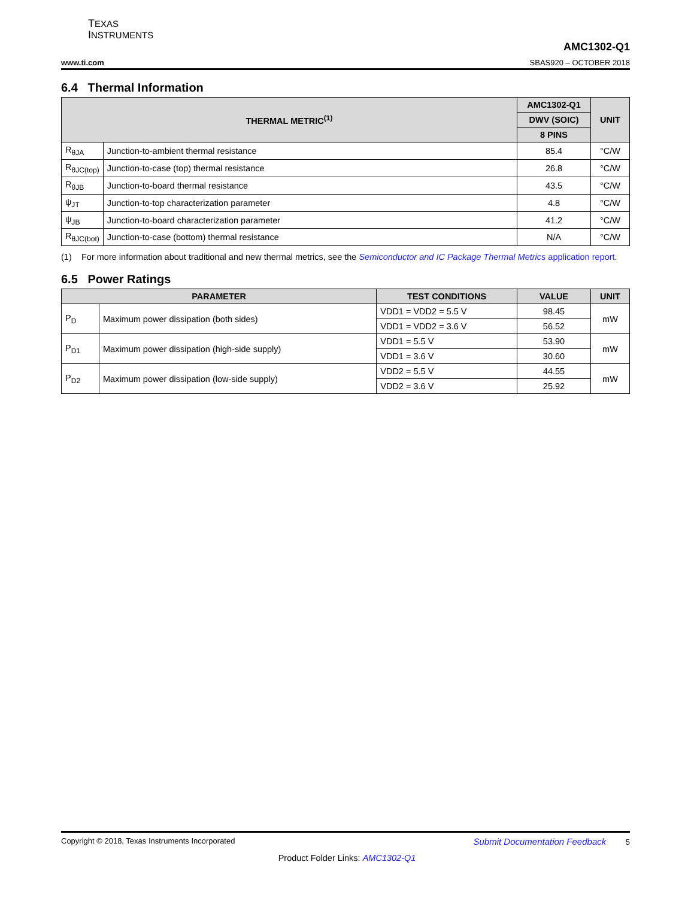TEXAS
INSTRUMENTS
www.ti.com AMC1302-Q1
SBAS920 – OCTOBER 2018
6.4 Thermal Information
| THERMAL METRIC<sup>(1)</sup> | | AMC1302-Q1 | UNIT |
| --- | --- | --- | --- |
| | | DWV (SOIC) | |
| | | 8 PINS | |
| R<sub>θJA</sub> | Junction-to-ambient thermal resistance | 85.4 | °C/W |
| R<sub>θJC(top)</sub> | Junction-to-case (top) thermal resistance | 26.8 | °C/W |
| R<sub>θJB</sub> | Junction-to-board thermal resistance | 43.5 | °C/W |
| ψ<sub>JT</sub> | Junction-to-top characterization parameter | 4.8 | °C/W |
| ψ<sub>JB</sub> | Junction-to-board characterization parameter | 41.2 | °C/W |
| R<sub>θJC(bot)</sub> | Junction-to-case (bottom) thermal resistance | N/A | °C/W |
(1) For more information about traditional and new thermal metrics, see the Semiconductor and IC Package Thermal Metrics application report.
6.5 Power Ratings
| PARAMETER | | TEST CONDITIONS | VALUE | UNIT |
| --- | --- | --- | --- | --- |
| P<sub>D</sub> | Maximum power dissipation (both sides) | VDD1 = VDD2 = 5.5 V | 98.45 | mW |
| | | VDD1 = VDD2 = 3.6 V | 56.52 | |
| P<sub>D1</sub> | Maximum power dissipation (high-side supply) | VDD1 = 5.5 V | 53.90 | mW |
| | | VDD1 = 3.6 V | 30.60 | |
| P<sub>D2</sub> | Maximum power dissipation (low-side supply) | VDD2 = 5.5 V | 44.55 | mW |
| | | VDD2 = 3.6 V | 25.92 | |
Copyright © 2018, Texas Instruments Incorporated Submit Documentation Feedback 5
Product Folder Links: AMC1302-Q1